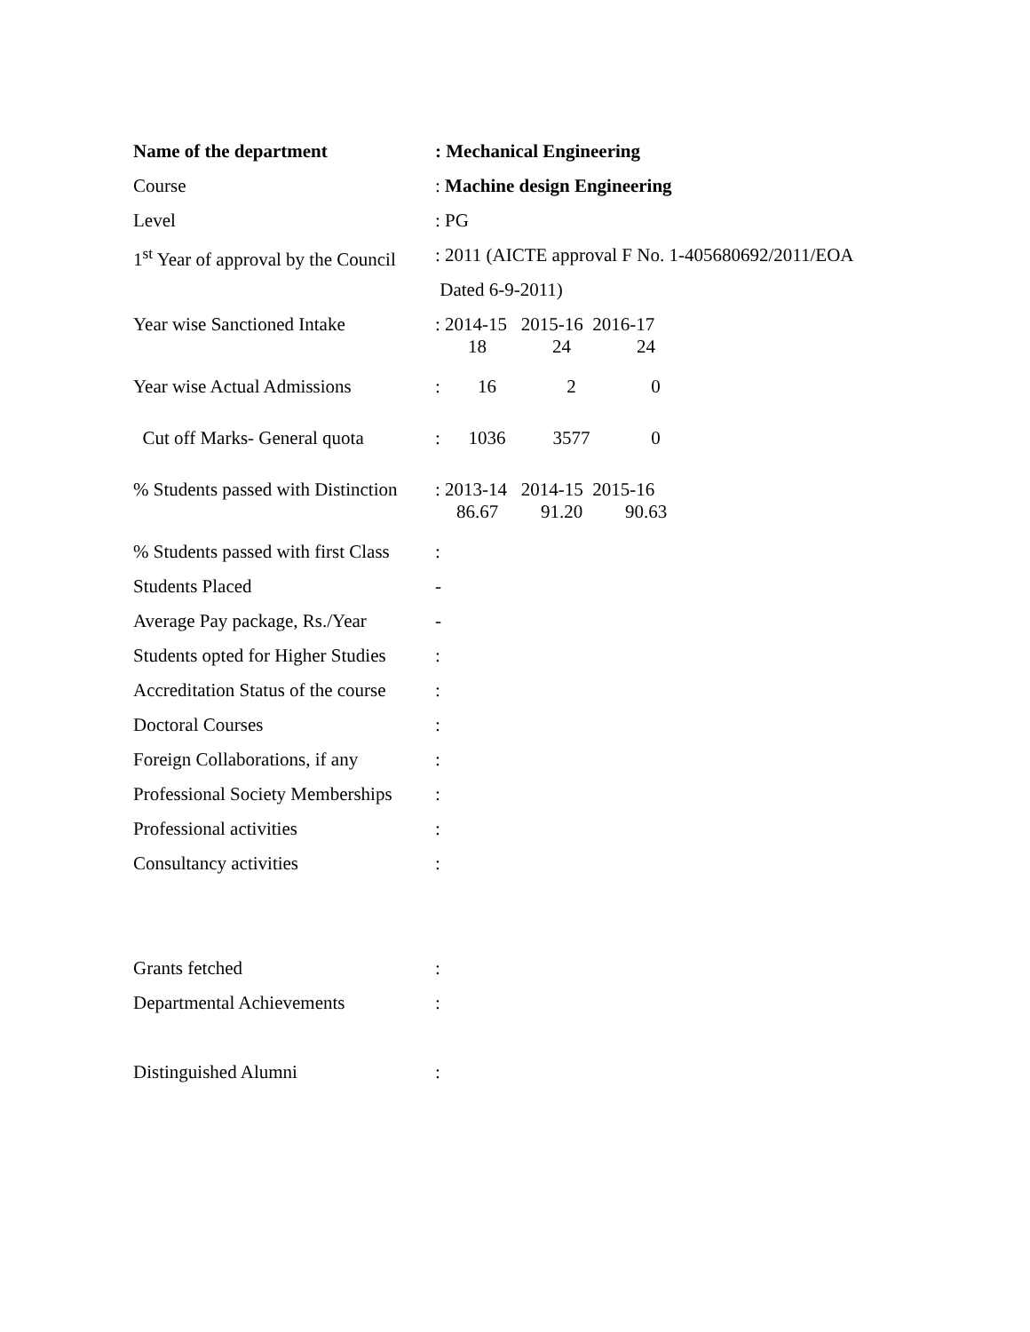Name of the department : Mechanical Engineering
Course : Machine design Engineering
Level : PG
1<sup>st</sup> Year of approval by the Council
: 2011 (AICTE approval F No. 1-405680692/2011/EOA
Dated 6-9-2011)
Year wise Sanctioned Intake
: 2014-15 2015-16 2016-17
18 24 24
Year wise Actual Admissions
: 16 2 0
Cut off Marks- General quota
: 1036 3577 0
% Students passed with Distinction
: 2013-14 2014-15 2015-16
86.67 91.20 90.63
% Students passed with first Class
:
Students Placed -
Average Pay package, Rs./Year
-
Students opted for Higher Studies
:
Accreditation Status of the course
:
Doctoral Courses :
Foreign Collaborations, if any
:
Professional Society Memberships
:
Professional activities :
Consultancy activities :
Grants fetched :
Departmental Achievements :
Distinguished Alumni :